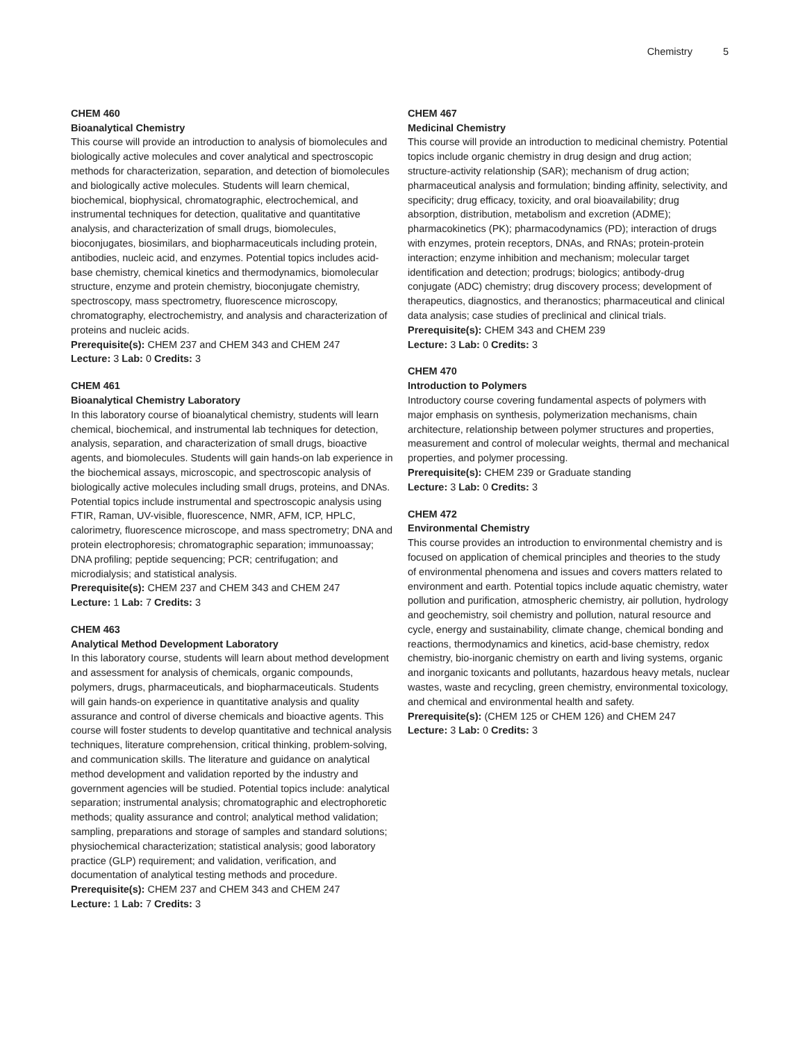Chemistry 5
CHEM 460
Bioanalytical Chemistry
This course will provide an introduction to analysis of biomolecules and biologically active molecules and cover analytical and spectroscopic methods for characterization, separation, and detection of biomolecules and biologically active molecules. Students will learn chemical, biochemical, biophysical, chromatographic, electrochemical, and instrumental techniques for detection, qualitative and quantitative analysis, and characterization of small drugs, biomolecules, bioconjugates, biosimilars, and biopharmaceuticals including protein, antibodies, nucleic acid, and enzymes. Potential topics includes acid-base chemistry, chemical kinetics and thermodynamics, biomolecular structure, enzyme and protein chemistry, bioconjugate chemistry, spectroscopy, mass spectrometry, fluorescence microscopy, chromatography, electrochemistry, and analysis and characterization of proteins and nucleic acids.
Prerequisite(s): CHEM 237 and CHEM 343 and CHEM 247
Lecture: 3 Lab: 0 Credits: 3
CHEM 461
Bioanalytical Chemistry Laboratory
In this laboratory course of bioanalytical chemistry, students will learn chemical, biochemical, and instrumental lab techniques for detection, analysis, separation, and characterization of small drugs, bioactive agents, and biomolecules. Students will gain hands-on lab experience in the biochemical assays, microscopic, and spectroscopic analysis of biologically active molecules including small drugs, proteins, and DNAs. Potential topics include instrumental and spectroscopic analysis using FTIR, Raman, UV-visible, fluorescence, NMR, AFM, ICP, HPLC, calorimetry, fluorescence microscope, and mass spectrometry; DNA and protein electrophoresis; chromatographic separation; immunoassay; DNA profiling; peptide sequencing; PCR; centrifugation; and microdialysis; and statistical analysis.
Prerequisite(s): CHEM 237 and CHEM 343 and CHEM 247
Lecture: 1 Lab: 7 Credits: 3
CHEM 463
Analytical Method Development Laboratory
In this laboratory course, students will learn about method development and assessment for analysis of chemicals, organic compounds, polymers, drugs, pharmaceuticals, and biopharmaceuticals. Students will gain hands-on experience in quantitative analysis and quality assurance and control of diverse chemicals and bioactive agents. This course will foster students to develop quantitative and technical analysis techniques, literature comprehension, critical thinking, problem-solving, and communication skills. The literature and guidance on analytical method development and validation reported by the industry and government agencies will be studied. Potential topics include: analytical separation; instrumental analysis; chromatographic and electrophoretic methods; quality assurance and control; analytical method validation; sampling, preparations and storage of samples and standard solutions; physiochemical characterization; statistical analysis; good laboratory practice (GLP) requirement; and validation, verification, and documentation of analytical testing methods and procedure.
Prerequisite(s): CHEM 237 and CHEM 343 and CHEM 247
Lecture: 1 Lab: 7 Credits: 3
CHEM 467
Medicinal Chemistry
This course will provide an introduction to medicinal chemistry. Potential topics include organic chemistry in drug design and drug action; structure-activity relationship (SAR); mechanism of drug action; pharmaceutical analysis and formulation; binding affinity, selectivity, and specificity; drug efficacy, toxicity, and oral bioavailability; drug absorption, distribution, metabolism and excretion (ADME); pharmacokinetics (PK); pharmacodynamics (PD); interaction of drugs with enzymes, protein receptors, DNAs, and RNAs; protein-protein interaction; enzyme inhibition and mechanism; molecular target identification and detection; prodrugs; biologics; antibody-drug conjugate (ADC) chemistry; drug discovery process; development of therapeutics, diagnostics, and theranostics; pharmaceutical and clinical data analysis; case studies of preclinical and clinical trials.
Prerequisite(s): CHEM 343 and CHEM 239
Lecture: 3 Lab: 0 Credits: 3
CHEM 470
Introduction to Polymers
Introductory course covering fundamental aspects of polymers with major emphasis on synthesis, polymerization mechanisms, chain architecture, relationship between polymer structures and properties, measurement and control of molecular weights, thermal and mechanical properties, and polymer processing.
Prerequisite(s): CHEM 239 or Graduate standing
Lecture: 3 Lab: 0 Credits: 3
CHEM 472
Environmental Chemistry
This course provides an introduction to environmental chemistry and is focused on application of chemical principles and theories to the study of environmental phenomena and issues and covers matters related to environment and earth. Potential topics include aquatic chemistry, water pollution and purification, atmospheric chemistry, air pollution, hydrology and geochemistry, soil chemistry and pollution, natural resource and cycle, energy and sustainability, climate change, chemical bonding and reactions, thermodynamics and kinetics, acid-base chemistry, redox chemistry, bio-inorganic chemistry on earth and living systems, organic and inorganic toxicants and pollutants, hazardous heavy metals, nuclear wastes, waste and recycling, green chemistry, environmental toxicology, and chemical and environmental health and safety.
Prerequisite(s): (CHEM 125 or CHEM 126) and CHEM 247
Lecture: 3 Lab: 0 Credits: 3